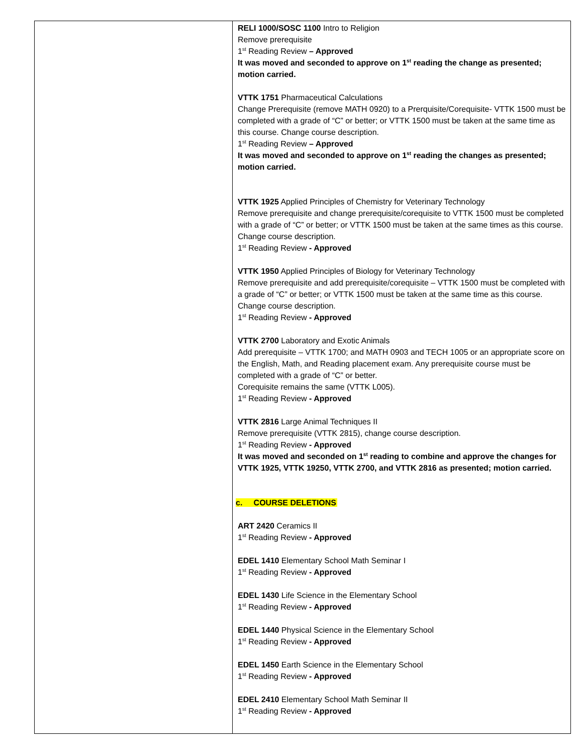| | RELI 1000/SOSC 1100 Intro to Religion Remove prerequisite 1<sup>st</sup> Reading Review – Approved It was moved and seconded to approve on 1<sup>st</sup> reading the change as presented; motion carried. VTTK 1751 Pharmaceutical Calculations Change Prerequisite (remove MATH 0920) to a Prerquisite/Corequisite- VTTK 1500 must be completed with a grade of “C” or better; or VTTK 1500 must be taken at the same time as this course. Change course description. 1<sup>st</sup> Reading Review – Approved It was moved and seconded to approve on 1<sup>st</sup> reading the changes as presented; motion carried. VTTK 1925 Applied Principles of Chemistry for Veterinary Technology Remove prerequisite and change prerequisite/corequisite to VTTK 1500 must be completed with a grade of “C” or better; or VTTK 1500 must be taken at the same times as this course. Change course description. 1<sup>st</sup> Reading Review - Approved VTTK 1950 Applied Principles of Biology for Veterinary Technology Remove prerequisite and add prerequisite/corequisite – VTTK 1500 must be completed with a grade of “C” or better; or VTTK 1500 must be taken at the same time as this course. Change course description. 1<sup>st</sup> Reading Review - Approved VTTK 2700 Laboratory and Exotic Animals Add prerequisite – VTTK 1700; and MATH 0903 and TECH 1005 or an appropriate score on the English, Math, and Reading placement exam. Any prerequisite course must be completed with a grade of “C” or better. Corequisite remains the same (VTTK L005). 1<sup>st</sup> Reading Review - Approved VTTK 2816 Large Animal Techniques II Remove prerequisite (VTTK 2815), change course description. 1<sup>st</sup> Reading Review - Approved It was moved and seconded on 1<sup>st</sup> reading to combine and approve the changes for VTTK 1925, VTTK 19250, VTTK 2700, and VTTK 2816 as presented; motion carried. c. COURSE DELETIONS ART 2420 Ceramics II 1<sup>st</sup> Reading Review - Approved EDEL 1410 Elementary School Math Seminar I 1<sup>st</sup> Reading Review - Approved EDEL 1430 Life Science in the Elementary School 1<sup>st</sup> Reading Review - Approved EDEL 1440 Physical Science in the Elementary School 1<sup>st</sup> Reading Review - Approved EDEL 1450 Earth Science in the Elementary School 1<sup>st</sup> Reading Review - Approved EDEL 2410 Elementary School Math Seminar II 1<sup>st</sup> Reading Review - Approved |